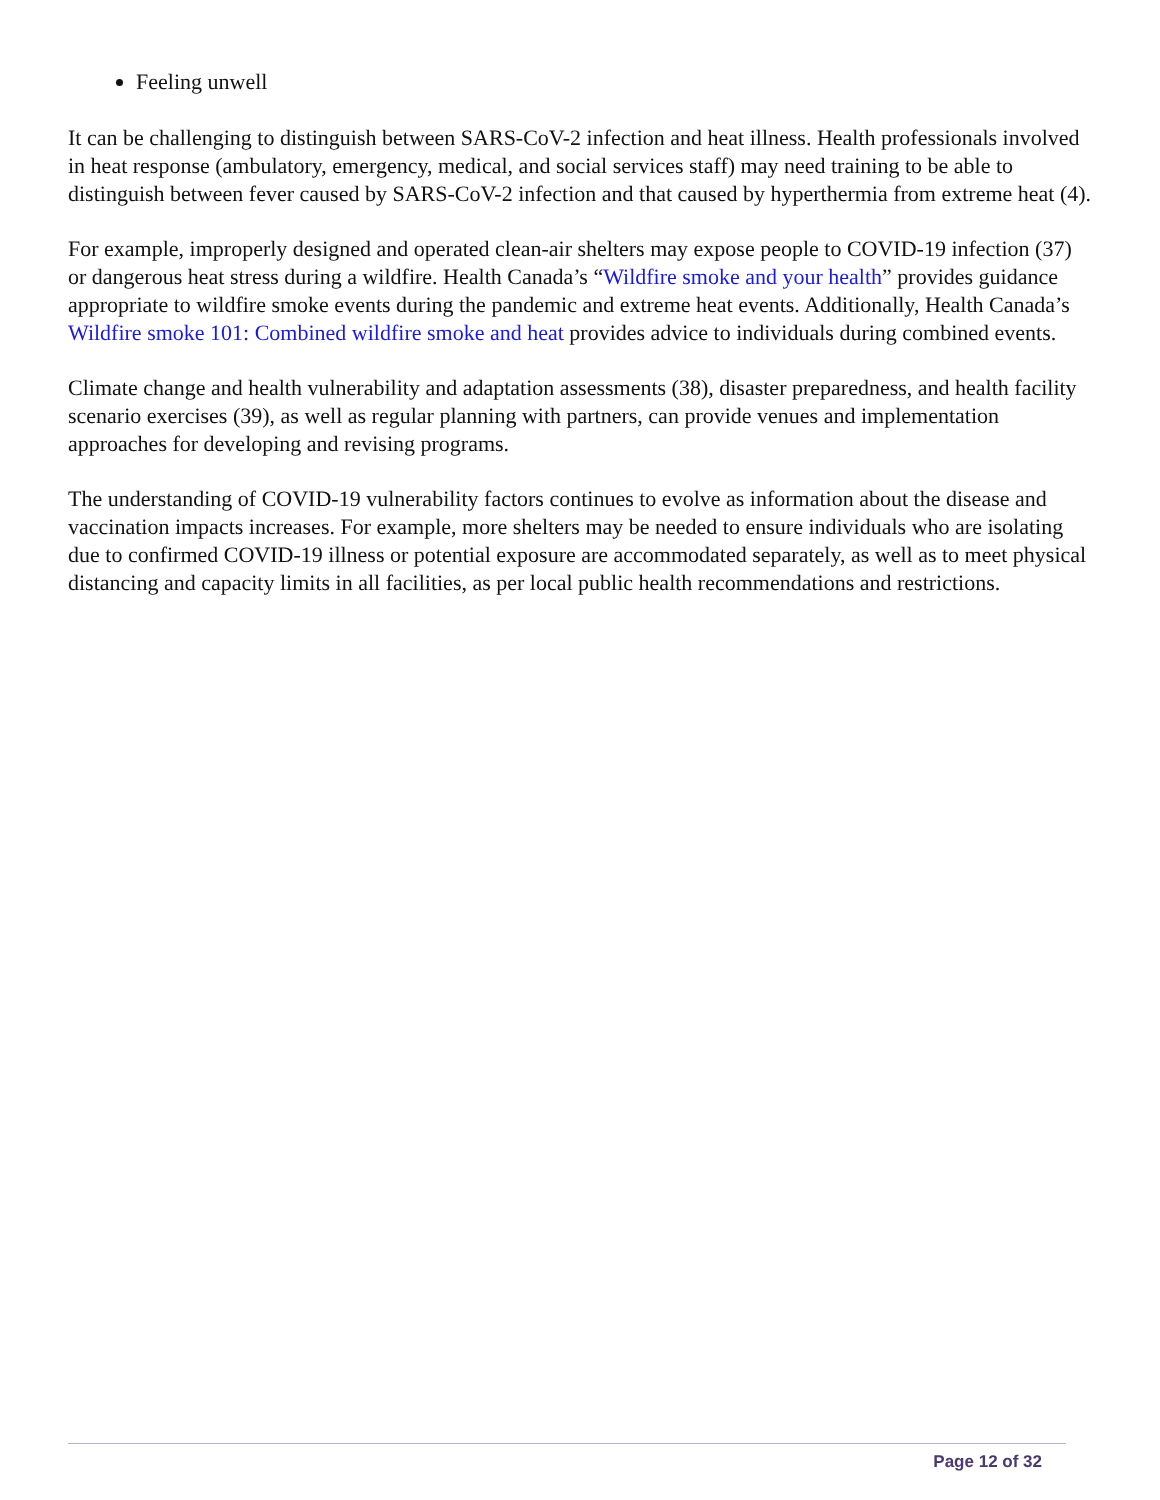Feeling unwell
It can be challenging to distinguish between SARS-CoV-2 infection and heat illness. Health professionals involved in heat response (ambulatory, emergency, medical, and social services staff) may need training to be able to distinguish between fever caused by SARS-CoV-2 infection and that caused by hyperthermia from extreme heat (4).
For example, improperly designed and operated clean-air shelters may expose people to COVID-19 infection (37) or dangerous heat stress during a wildfire. Health Canada’s “Wildfire smoke and your health” provides guidance appropriate to wildfire smoke events during the pandemic and extreme heat events. Additionally, Health Canada’s Wildfire smoke 101: Combined wildfire smoke and heat provides advice to individuals during combined events.
Climate change and health vulnerability and adaptation assessments (38), disaster preparedness, and health facility scenario exercises (39), as well as regular planning with partners, can provide venues and implementation approaches for developing and revising programs.
The understanding of COVID-19 vulnerability factors continues to evolve as information about the disease and vaccination impacts increases. For example, more shelters may be needed to ensure individuals who are isolating due to confirmed COVID-19 illness or potential exposure are accommodated separately, as well as to meet physical distancing and capacity limits in all facilities, as per local public health recommendations and restrictions.
Page 12 of 32